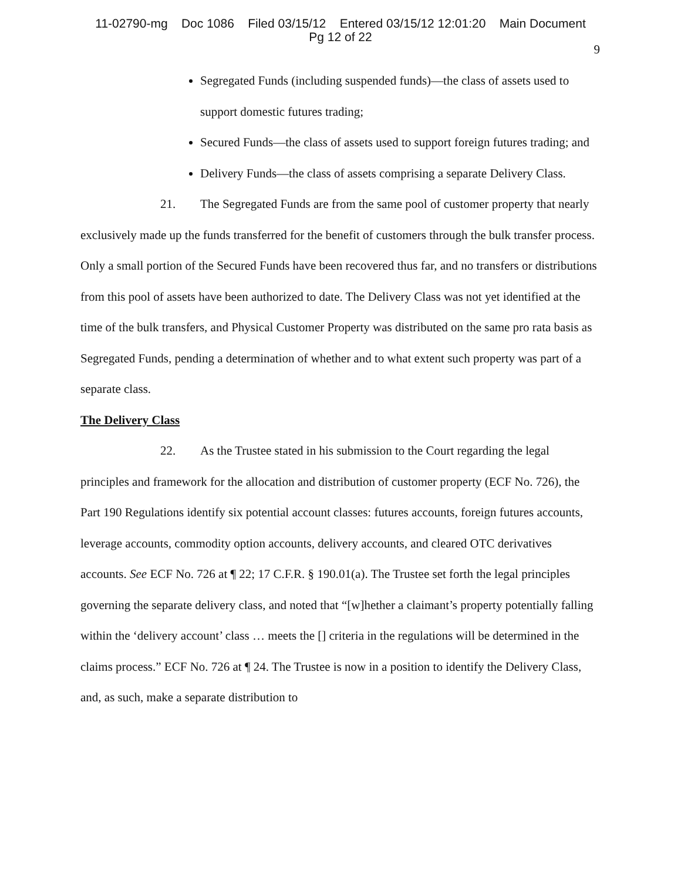11-02790-mg Doc 1086 Filed 03/15/12 Entered 03/15/12 12:01:20 Main Document
Pg 12 of 22
9
Segregated Funds (including suspended funds)—the class of assets used to support domestic futures trading;
Secured Funds—the class of assets used to support foreign futures trading; and
Delivery Funds—the class of assets comprising a separate Delivery Class.
21. The Segregated Funds are from the same pool of customer property that nearly exclusively made up the funds transferred for the benefit of customers through the bulk transfer process. Only a small portion of the Secured Funds have been recovered thus far, and no transfers or distributions from this pool of assets have been authorized to date. The Delivery Class was not yet identified at the time of the bulk transfers, and Physical Customer Property was distributed on the same pro rata basis as Segregated Funds, pending a determination of whether and to what extent such property was part of a separate class.
The Delivery Class
22. As the Trustee stated in his submission to the Court regarding the legal principles and framework for the allocation and distribution of customer property (ECF No. 726), the Part 190 Regulations identify six potential account classes: futures accounts, foreign futures accounts, leverage accounts, commodity option accounts, delivery accounts, and cleared OTC derivatives accounts. See ECF No. 726 at ¶ 22; 17 C.F.R. § 190.01(a). The Trustee set forth the legal principles governing the separate delivery class, and noted that “[w]hether a claimant’s property potentially falling within the ‘delivery account’ class … meets the [] criteria in the regulations will be determined in the claims process.” ECF No. 726 at ¶ 24. The Trustee is now in a position to identify the Delivery Class, and, as such, make a separate distribution to